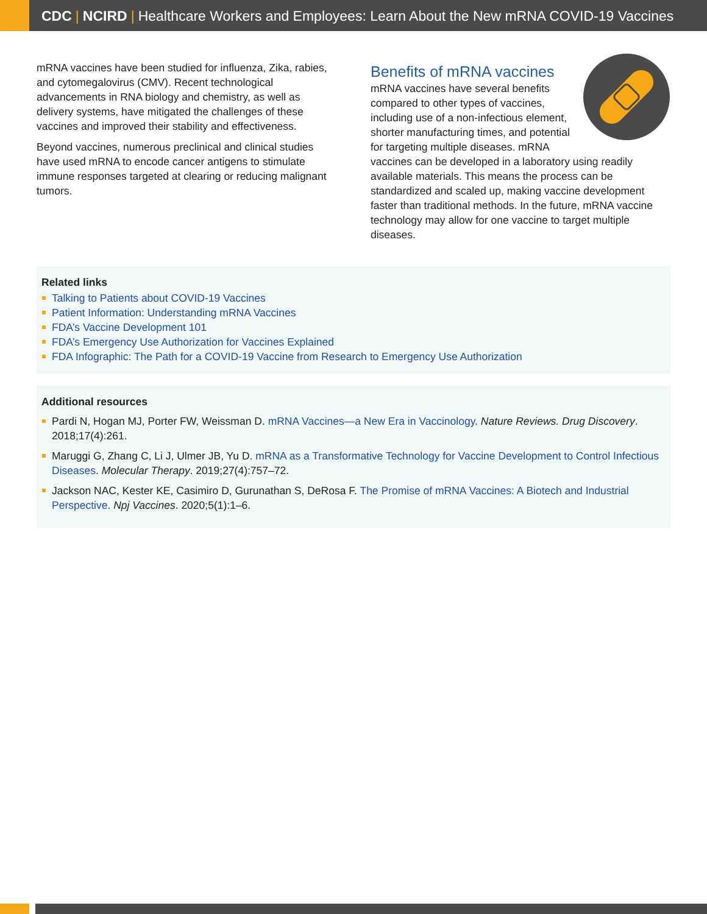CDC | NCIRD | Healthcare Workers and Employees: Learn About the New mRNA COVID-19 Vaccines
mRNA vaccines have been studied for influenza, Zika, rabies, and cytomegalovirus (CMV). Recent technological advancements in RNA biology and chemistry, as well as delivery systems, have mitigated the challenges of these vaccines and improved their stability and effectiveness.
Beyond vaccines, numerous preclinical and clinical studies have used mRNA to encode cancer antigens to stimulate immune responses targeted at clearing or reducing malignant tumors.
Benefits of mRNA vaccines
mRNA vaccines have several benefits compared to other types of vaccines, including use of a non-infectious element, shorter manufacturing times, and potential for targeting multiple diseases. mRNA vaccines can be developed in a laboratory using readily available materials. This means the process can be standardized and scaled up, making vaccine development faster than traditional methods. In the future, mRNA vaccine technology may allow for one vaccine to target multiple diseases.
Related links
Talking to Patients about COVID-19 Vaccines
Patient Information: Understanding mRNA Vaccines
FDA’s Vaccine Development 101
FDA’s Emergency Use Authorization for Vaccines Explained
FDA Infographic: The Path for a COVID-19 Vaccine from Research to Emergency Use Authorization
Additional resources
Pardi N, Hogan MJ, Porter FW, Weissman D. mRNA Vaccines—a New Era in Vaccinology. Nature Reviews. Drug Discovery. 2018;17(4):261.
Maruggi G, Zhang C, Li J, Ulmer JB, Yu D. mRNA as a Transformative Technology for Vaccine Development to Control Infectious Diseases. Molecular Therapy. 2019;27(4):757–72.
Jackson NAC, Kester KE, Casimiro D, Gurunathan S, DeRosa F. The Promise of mRNA Vaccines: A Biotech and Industrial Perspective. Npj Vaccines. 2020;5(1):1–6.